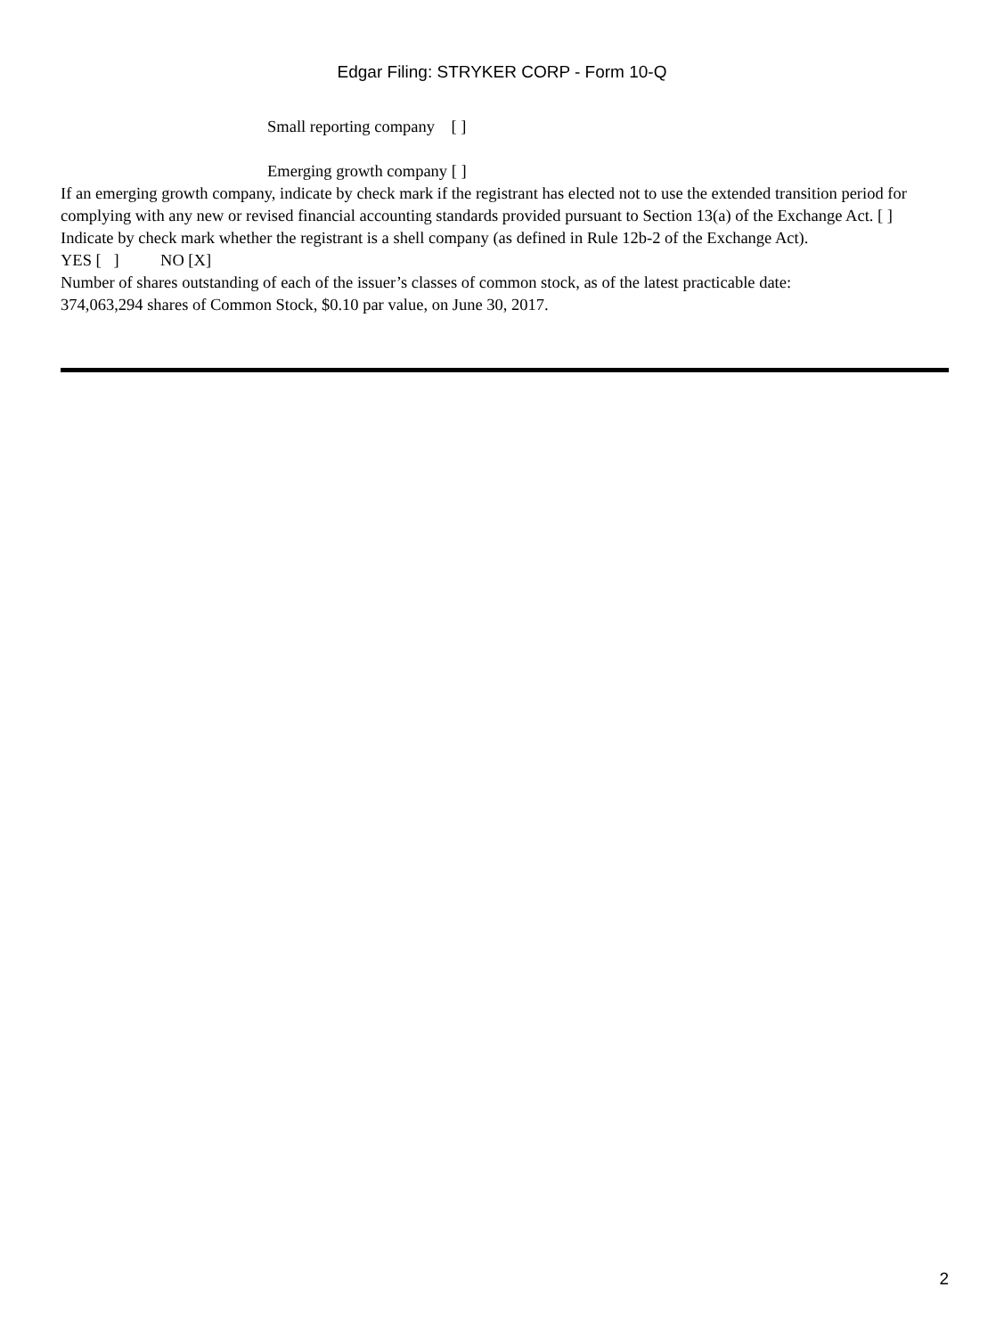Edgar Filing: STRYKER CORP - Form 10-Q
Small reporting company [ ]
Emerging growth company [ ]
If an emerging growth company, indicate by check mark if the registrant has elected not to use the extended transition period for complying with any new or revised financial accounting standards provided pursuant to Section 13(a) of the Exchange Act. [ ]
Indicate by check mark whether the registrant is a shell company (as defined in Rule 12b-2 of the Exchange Act).
YES [ ] NO [X]
Number of shares outstanding of each of the issuer’s classes of common stock, as of the latest practicable date:
374,063,294 shares of Common Stock, $0.10 par value, on June 30, 2017.
2